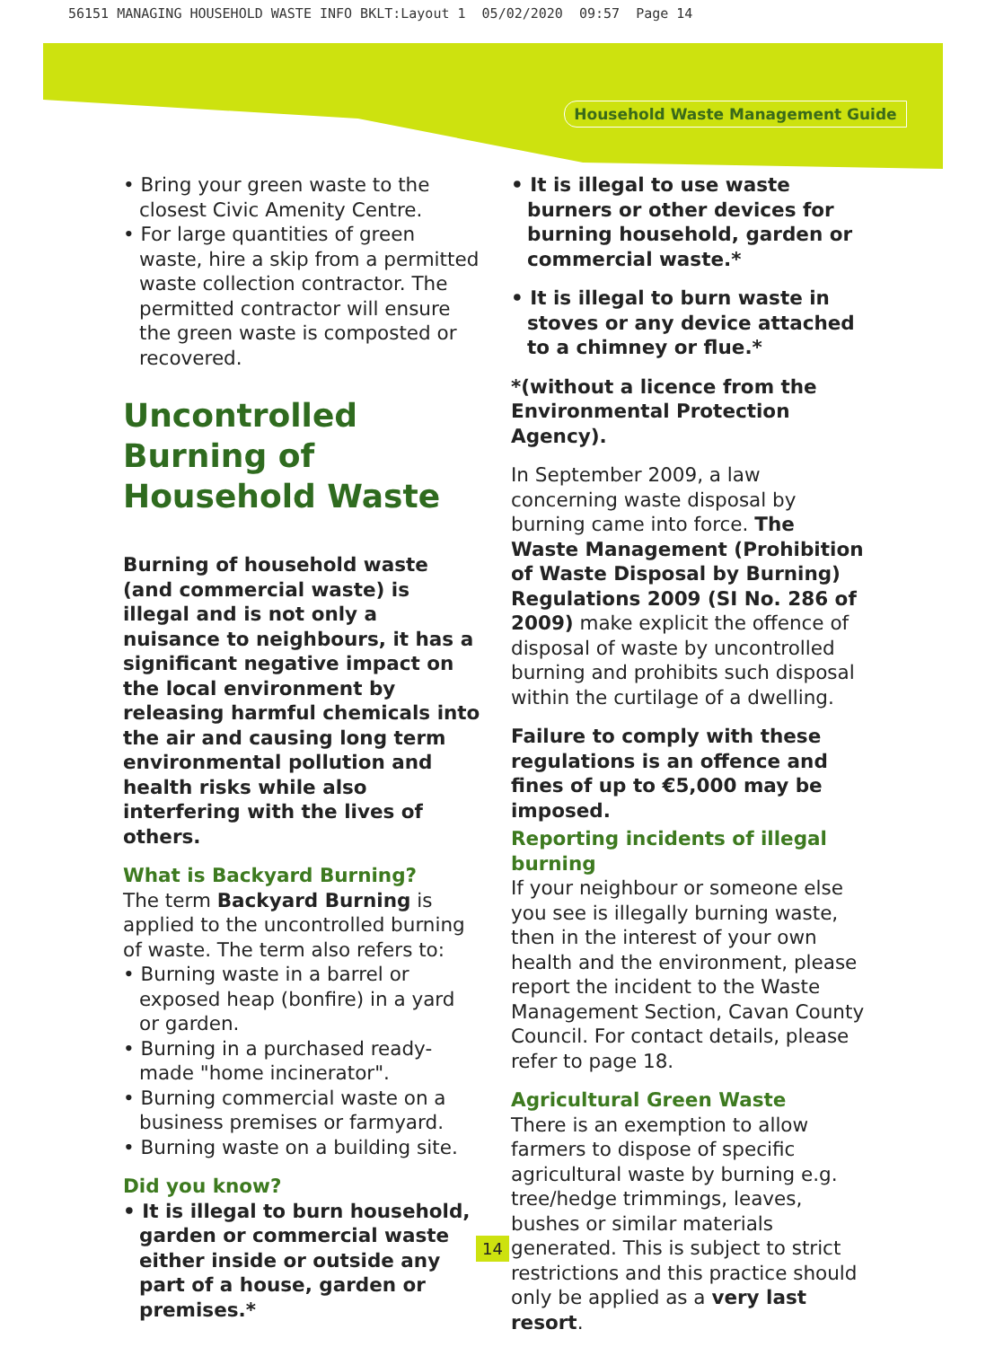56151 MANAGING HOUSEHOLD WASTE INFO BKLT:Layout 1 05/02/2020 09:57 Page 14
Household Waste Management Guide
• Bring your green waste to the closest Civic Amenity Centre.
• For large quantities of green waste, hire a skip from a permitted waste collection contractor. The permitted contractor will ensure the green waste is composted or recovered.
Uncontrolled Burning of Household Waste
Burning of household waste (and commercial waste) is illegal and is not only a nuisance to neighbours, it has a significant negative impact on the local environment by releasing harmful chemicals into the air and causing long term environmental pollution and health risks while also interfering with the lives of others.
What is Backyard Burning?
The term Backyard Burning is applied to the uncontrolled burning of waste. The term also refers to:
• Burning waste in a barrel or exposed heap (bonfire) in a yard or garden.
• Burning in a purchased ready-made "home incinerator".
• Burning commercial waste on a business premises or farmyard.
• Burning waste on a building site.
Did you know?
• It is illegal to burn household, garden or commercial waste either inside or outside any part of a house, garden or premises.*
• It is illegal to use waste burners or other devices for burning household, garden or commercial waste.*
• It is illegal to burn waste in stoves or any device attached to a chimney or flue.*
*(without a licence from the Environmental Protection Agency).
In September 2009, a law concerning waste disposal by burning came into force. The Waste Management (Prohibition of Waste Disposal by Burning) Regulations 2009 (SI No. 286 of 2009) make explicit the offence of disposal of waste by uncontrolled burning and prohibits such disposal within the curtilage of a dwelling.
Failure to comply with these regulations is an offence and fines of up to €5,000 may be imposed.
Reporting incidents of illegal burning
If your neighbour or someone else you see is illegally burning waste, then in the interest of your own health and the environment, please report the incident to the Waste Management Section, Cavan County Council. For contact details, please refer to page 18.
Agricultural Green Waste
There is an exemption to allow farmers to dispose of specific agricultural waste by burning e.g. tree/hedge trimmings, leaves, bushes or similar materials generated. This is subject to strict restrictions and this practice should only be applied as a very last resort.
14